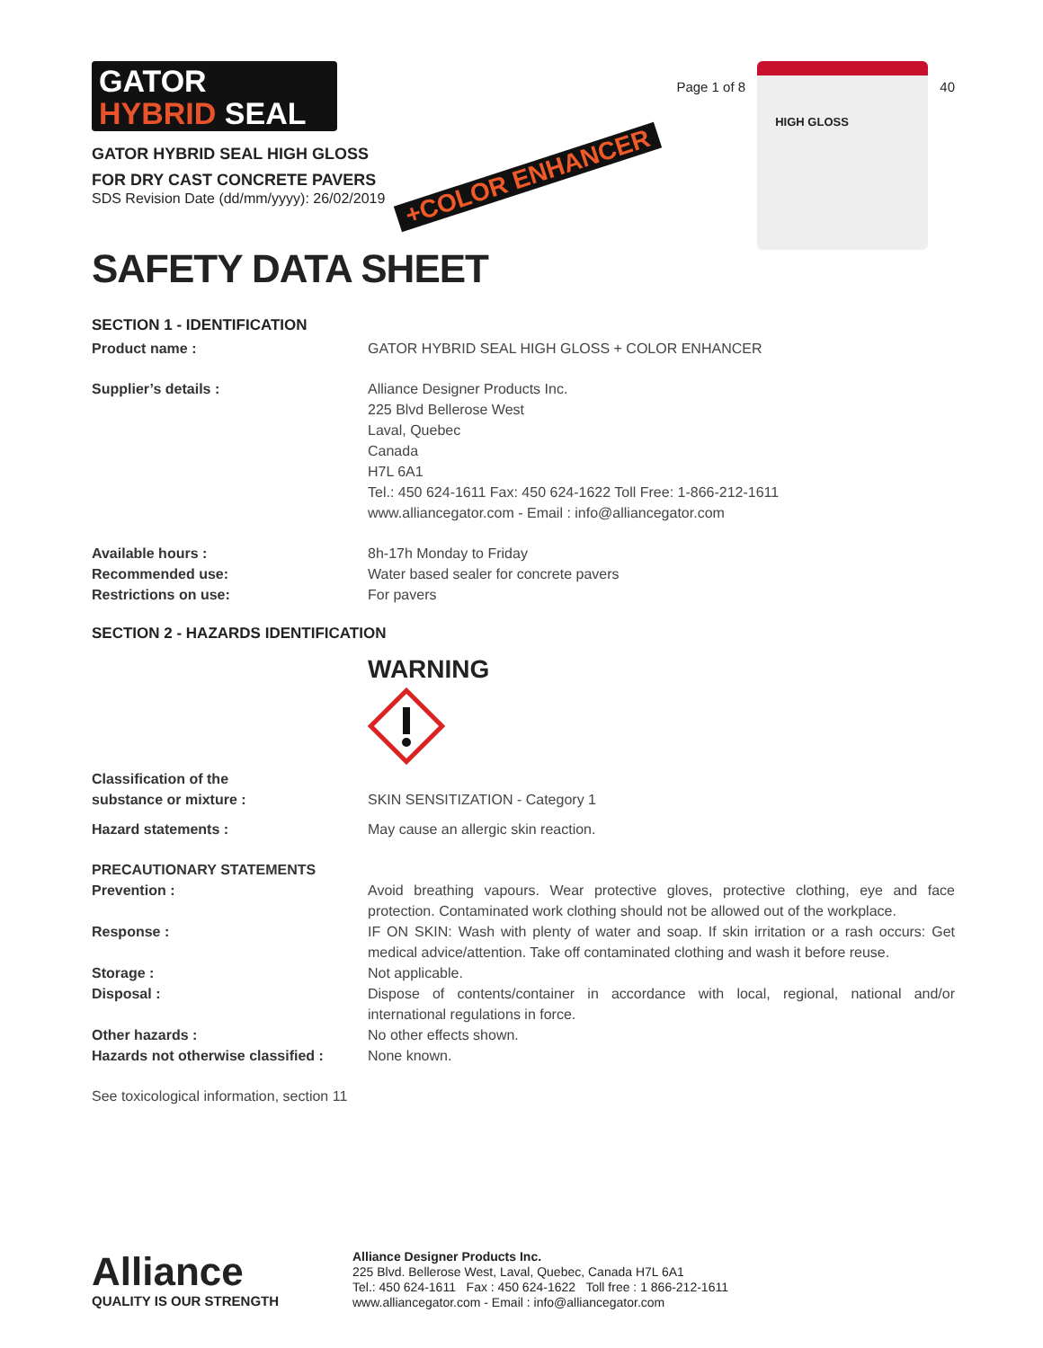GATOR
HYBRID SEAL
GATOR HYBRID SEAL HIGH GLOSS
FOR DRY CAST CONCRETE PAVERS +COLOR ENHANCER
SDS Revision Date (dd/mm/yyyy): 26/02/2019
Page 1 of 8
HIGH GLOSS
40
SAFETY DATA SHEET
SECTION 1 - IDENTIFICATION
Product name : GATOR HYBRID SEAL HIGH GLOSS + COLOR ENHANCER
Supplier’s details : Alliance Designer Products Inc.
225 Blvd Bellerose West
Laval, Quebec
Canada
H7L 6A1
Tel.: 450 624-1611 Fax: 450 624-1622 Toll Free: 1-866-212-1611
www.alliancegator.com - Email : info@alliancegator.com
Available hours : 8h-17h Monday to Friday
Recommended use: Water based sealer for concrete pavers
Restrictions on use: For pavers
SECTION 2 - HAZARDS IDENTIFICATION
WARNING
Classification of the
substance or mixture :
SKIN SENSITIZATION - Category 1
Hazard statements : May cause an allergic skin reaction.
PRECAUTIONARY STATEMENTS
Prevention : Avoid breathing vapours. Wear protective gloves, protective clothing, eye and face protection. Contaminated work clothing should not be allowed out of the workplace.
Response : IF ON SKIN: Wash with plenty of water and soap. If skin irritation or a rash occurs: Get medical advice/attention. Take off contaminated clothing and wash it before reuse.
Storage : Not applicable.
Disposal : Dispose of contents/container in accordance with local, regional, national and/or international regulations in force.
Other hazards : No other effects shown.
Hazards not otherwise classified :
None known.
See toxicological information, section 11
Alliance
QUALITY IS OUR STRENGTH
Alliance Designer Products Inc.
225 Blvd. Bellerose West, Laval, Quebec, Canada H7L 6A1
Tel.: 450 624-1611 Fax : 450 624-1622 Toll free : 1 866-212-1611
www.alliancegator.com - Email : info@alliancegator.com